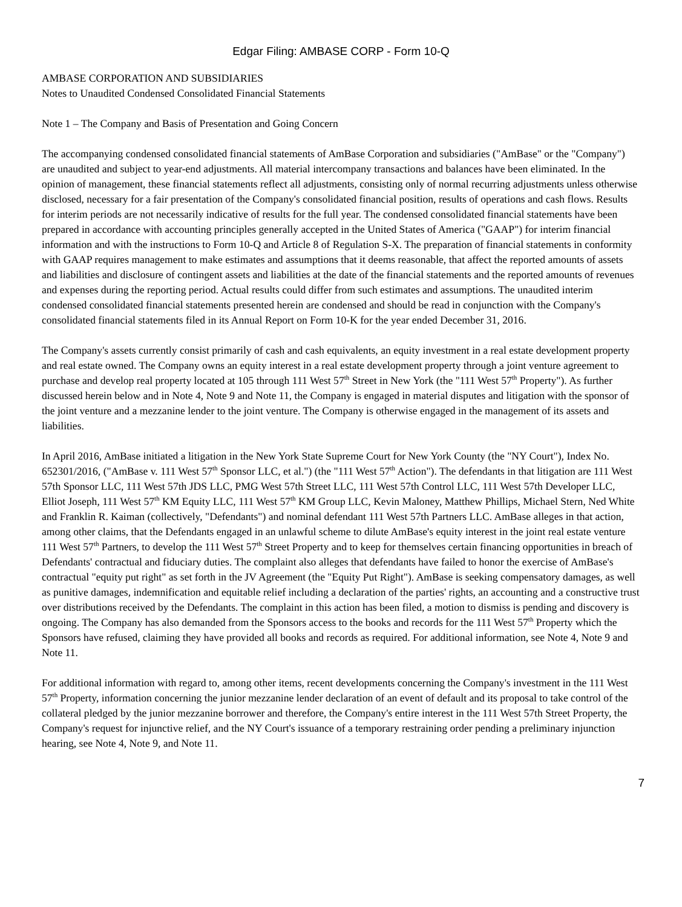Edgar Filing: AMBASE CORP - Form 10-Q
AMBASE CORPORATION AND SUBSIDIARIES
Notes to Unaudited Condensed Consolidated Financial Statements
Note 1 – The Company and Basis of Presentation and Going Concern
The accompanying condensed consolidated financial statements of AmBase Corporation and subsidiaries ("AmBase" or the "Company") are unaudited and subject to year-end adjustments. All material intercompany transactions and balances have been eliminated. In the opinion of management, these financial statements reflect all adjustments, consisting only of normal recurring adjustments unless otherwise disclosed, necessary for a fair presentation of the Company's consolidated financial position, results of operations and cash flows. Results for interim periods are not necessarily indicative of results for the full year. The condensed consolidated financial statements have been prepared in accordance with accounting principles generally accepted in the United States of America ("GAAP") for interim financial information and with the instructions to Form 10-Q and Article 8 of Regulation S-X. The preparation of financial statements in conformity with GAAP requires management to make estimates and assumptions that it deems reasonable, that affect the reported amounts of assets and liabilities and disclosure of contingent assets and liabilities at the date of the financial statements and the reported amounts of revenues and expenses during the reporting period. Actual results could differ from such estimates and assumptions. The unaudited interim condensed consolidated financial statements presented herein are condensed and should be read in conjunction with the Company's consolidated financial statements filed in its Annual Report on Form 10-K for the year ended December 31, 2016.
The Company's assets currently consist primarily of cash and cash equivalents, an equity investment in a real estate development property and real estate owned. The Company owns an equity interest in a real estate development property through a joint venture agreement to purchase and develop real property located at 105 through 111 West 57<sup>th</sup> Street in New York (the "111 West 57<sup>th</sup> Property"). As further discussed herein below and in Note 4, Note 9 and Note 11, the Company is engaged in material disputes and litigation with the sponsor of the joint venture and a mezzanine lender to the joint venture. The Company is otherwise engaged in the management of its assets and liabilities.
In April 2016, AmBase initiated a litigation in the New York State Supreme Court for New York County (the "NY Court"), Index No. 652301/2016, ("AmBase v. 111 West 57<sup>th</sup> Sponsor LLC, et al.") (the "111 West 57<sup>th</sup> Action"). The defendants in that litigation are 111 West 57th Sponsor LLC, 111 West 57th JDS LLC, PMG West 57th Street LLC, 111 West 57th Control LLC, 111 West 57th Developer LLC, Elliot Joseph, 111 West 57<sup>th</sup> KM Equity LLC, 111 West 57<sup>th</sup> KM Group LLC, Kevin Maloney, Matthew Phillips, Michael Stern, Ned White and Franklin R. Kaiman (collectively, "Defendants") and nominal defendant 111 West 57th Partners LLC. AmBase alleges in that action, among other claims, that the Defendants engaged in an unlawful scheme to dilute AmBase's equity interest in the joint real estate venture 111 West 57<sup>th</sup> Partners, to develop the 111 West 57<sup>th</sup> Street Property and to keep for themselves certain financing opportunities in breach of Defendants' contractual and fiduciary duties. The complaint also alleges that defendants have failed to honor the exercise of AmBase's contractual "equity put right" as set forth in the JV Agreement (the "Equity Put Right"). AmBase is seeking compensatory damages, as well as punitive damages, indemnification and equitable relief including a declaration of the parties' rights, an accounting and a constructive trust over distributions received by the Defendants. The complaint in this action has been filed, a motion to dismiss is pending and discovery is ongoing. The Company has also demanded from the Sponsors access to the books and records for the 111 West 57<sup>th</sup> Property which the Sponsors have refused, claiming they have provided all books and records as required. For additional information, see Note 4, Note 9 and Note 11.
For additional information with regard to, among other items, recent developments concerning the Company's investment in the 111 West 57<sup>th</sup> Property, information concerning the junior mezzanine lender declaration of an event of default and its proposal to take control of the collateral pledged by the junior mezzanine borrower and therefore, the Company's entire interest in the 111 West 57th Street Property, the Company's request for injunctive relief, and the NY Court's issuance of a temporary restraining order pending a preliminary injunction hearing, see Note 4, Note 9, and Note 11.
7